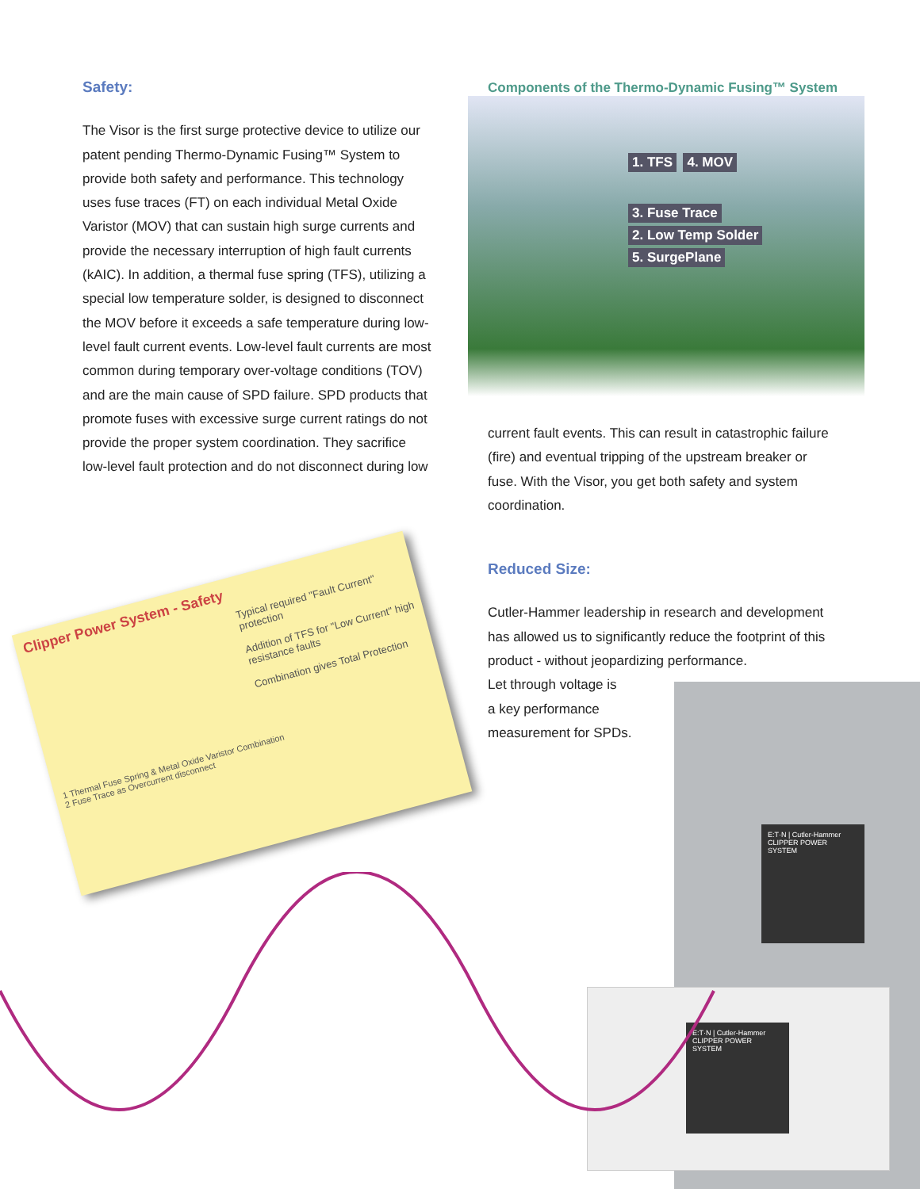Safety:
The Visor is the first surge protective device to utilize our patent pending Thermo-Dynamic Fusing™ System to provide both safety and performance. This technology uses fuse traces (FT) on each individual Metal Oxide Varistor (MOV) that can sustain high surge currents and provide the necessary interruption of high fault currents (kAIC). In addition, a thermal fuse spring (TFS), utilizing a special low temperature solder, is designed to disconnect the MOV before it exceeds a safe temperature during low-level fault current events. Low-level fault currents are most common during temporary over-voltage conditions (TOV) and are the main cause of SPD failure. SPD products that promote fuses with excessive surge current ratings do not provide the proper system coordination. They sacrifice low-level fault protection and do not disconnect during low
Components of the Thermo-Dynamic Fusing™ System
1. TFS 4. MOV
3. Fuse Trace
2. Low Temp Solder
5. SurgePlane
current fault events. This can result in catastrophic failure (fire) and eventual tripping of the upstream breaker or fuse. With the Visor, you get both safety and system coordination.
Reduced Size:
Cutler-Hammer leadership in research and development has allowed us to significantly reduce the footprint of this product - without jeopardizing performance.
Let through voltage is
a key performance
measurement for SPDs.
Clipper Power System - Safety
Typical required "Fault Current" protection
Addition of TFS for "Low Current" high resistance faults
Combination gives Total Protection
1 Thermal Fuse Spring & Metal Oxide Varistor Combination
2 Fuse Trace as Overcurrent disconnect
E:T·N | Cutler-Hammer
CLIPPER POWER SYSTEM
E:T·N | Cutler-Hammer
CLIPPER POWER SYSTEM